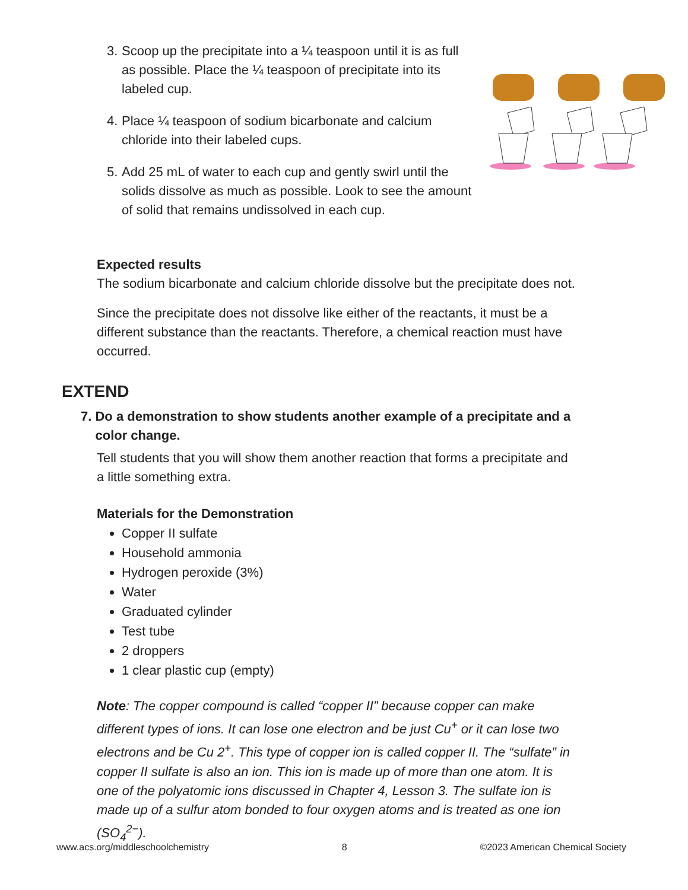3. Scoop up the precipitate into a ¼ teaspoon until it is as full as possible. Place the ¼ teaspoon of precipitate into its labeled cup.
4. Place ¼ teaspoon of sodium bicarbonate and calcium chloride into their labeled cups.
5. Add 25 mL of water to each cup and gently swirl until the solids dissolve as much as possible. Look to see the amount of solid that remains undissolved in each cup.
Expected results
The sodium bicarbonate and calcium chloride dissolve but the precipitate does not.
Since the precipitate does not dissolve like either of the reactants, it must be a different substance than the reactants. Therefore, a chemical reaction must have occurred.
EXTEND
7. Do a demonstration to show students another example of a precipitate and a color change.
Tell students that you will show them another reaction that forms a precipitate and a little something extra.
Materials for the Demonstration
Copper II sulfate
Household ammonia
Hydrogen peroxide (3%)
Water
Graduated cylinder
Test tube
2 droppers
1 clear plastic cup (empty)
Note: The copper compound is called “copper II” because copper can make different types of ions. It can lose one electron and be just Cu<sup>+</sup> or it can lose two electrons and be Cu 2<sup>+</sup>. This type of copper ion is called copper II. The “sulfate” in copper II sulfate is also an ion. This ion is made up of more than one atom. It is one of the polyatomic ions discussed in Chapter 4, Lesson 3. The sulfate ion is made up of a sulfur atom bonded to four oxygen atoms and is treated as one ion (SO<sub>4</sub><sup>2−</sup>).
www.acs.org/middleschoolchemistry 8 ©2023 American Chemical Society